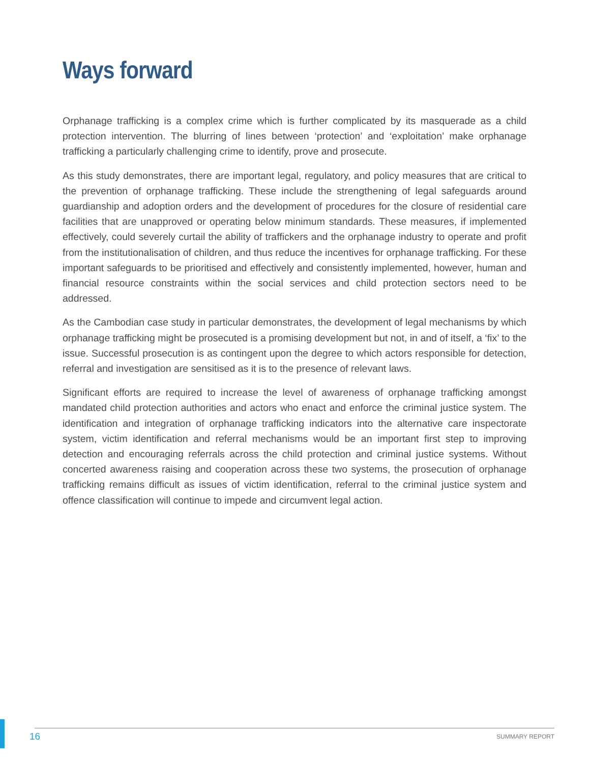Ways forward
Orphanage trafficking is a complex crime which is further complicated by its masquerade as a child protection intervention. The blurring of lines between ‘protection’ and ‘exploitation’ make orphanage trafficking a particularly challenging crime to identify, prove and prosecute.
As this study demonstrates, there are important legal, regulatory, and policy measures that are critical to the prevention of orphanage trafficking. These include the strengthening of legal safeguards around guardianship and adoption orders and the development of procedures for the closure of residential care facilities that are unapproved or operating below minimum standards. These measures, if implemented effectively, could severely curtail the ability of traffickers and the orphanage industry to operate and profit from the institutionalisation of children, and thus reduce the incentives for orphanage trafficking. For these important safeguards to be prioritised and effectively and consistently implemented, however, human and financial resource constraints within the social services and child protection sectors need to be addressed.
As the Cambodian case study in particular demonstrates, the development of legal mechanisms by which orphanage trafficking might be prosecuted is a promising development but not, in and of itself, a ‘fix’ to the issue. Successful prosecution is as contingent upon the degree to which actors responsible for detection, referral and investigation are sensitised as it is to the presence of relevant laws.
Significant efforts are required to increase the level of awareness of orphanage trafficking amongst mandated child protection authorities and actors who enact and enforce the criminal justice system. The identification and integration of orphanage trafficking indicators into the alternative care inspectorate system, victim identification and referral mechanisms would be an important first step to improving detection and encouraging referrals across the child protection and criminal justice systems. Without concerted awareness raising and cooperation across these two systems, the prosecution of orphanage trafficking remains difficult as issues of victim identification, referral to the criminal justice system and offence classification will continue to impede and circumvent legal action.
16 SUMMARY REPORT